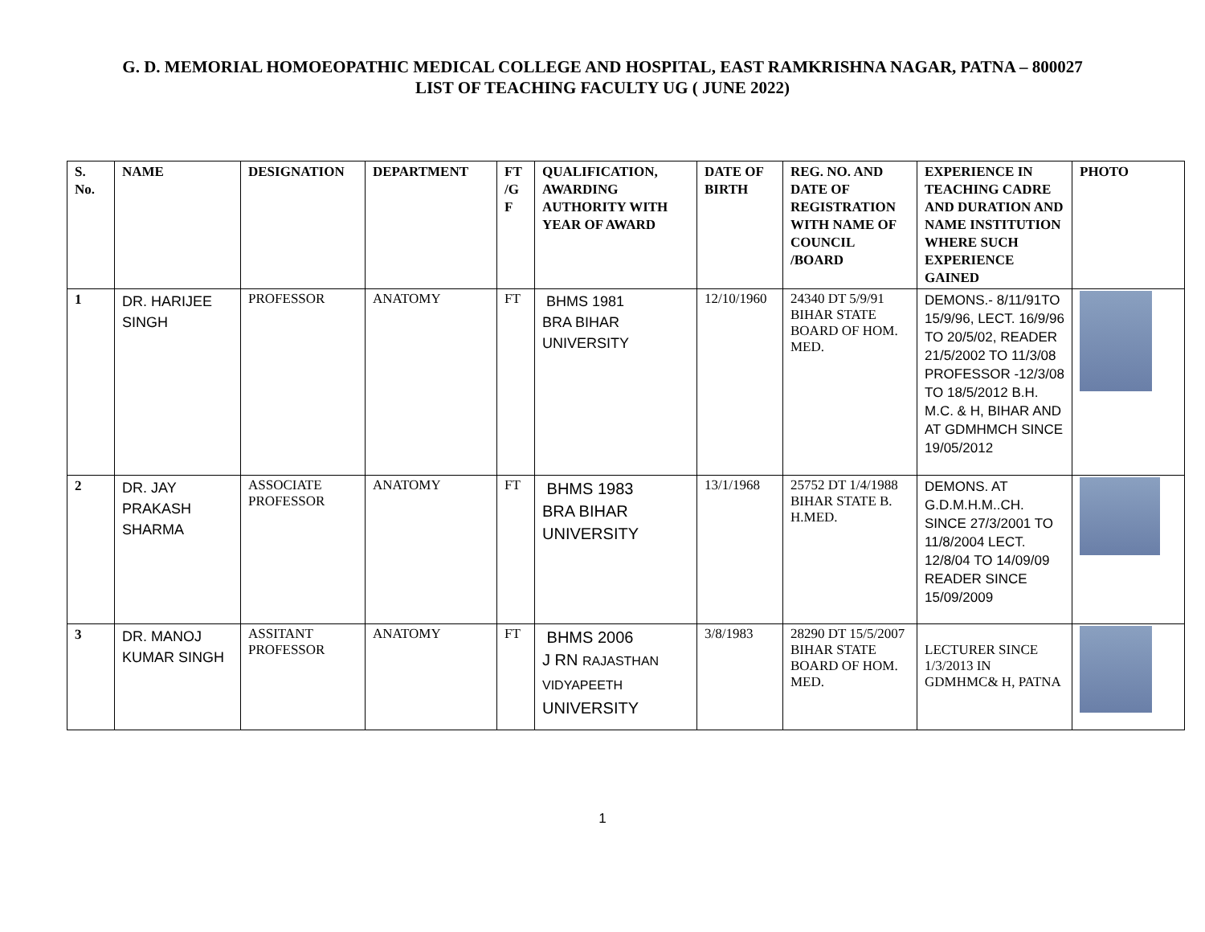G. D. MEMORIAL HOMOEOPATHIC MEDICAL COLLEGE AND HOSPITAL, EAST RAMKRISHNA NAGAR, PATNA – 800027
LIST OF TEACHING FACULTY UG ( JUNE 2022)
| S. No. | NAME | DESIGNATION | DEPARTMENT | FT /G F | QUALIFICATION, AWARDING AUTHORITY WITH YEAR OF AWARD | DATE OF BIRTH | REG. NO. AND DATE OF REGISTRATION WITH NAME OF COUNCIL /BOARD | EXPERIENCE IN TEACHING CADRE AND DURATION AND NAME INSTITUTION WHERE SUCH EXPERIENCE GAINED | PHOTO |
| --- | --- | --- | --- | --- | --- | --- | --- | --- | --- |
| 1 | DR. HARIJEE SINGH | PROFESSOR | ANATOMY | FT | BHMS 1981 BRA BIHAR UNIVERSITY | 12/10/1960 | 24340 DT 5/9/91 BIHAR STATE BOARD OF HOM. MED. | DEMONS.- 8/11/91TO 15/9/96, LECT. 16/9/96 TO 20/5/02, READER 21/5/2002 TO 11/3/08 PROFESSOR -12/3/08 TO 18/5/2012 B.H. M.C. & H, BIHAR AND AT GDMHMCH SINCE 19/05/2012 | |
| 2 | DR. JAY PRAKASH SHARMA | ASSOCIATE PROFESSOR | ANATOMY | FT | BHMS 1983 BRA BIHAR UNIVERSITY | 13/1/1968 | 25752 DT 1/4/1988 BIHAR STATE B. H.MED. | DEMONS. AT G.D.M.H.M..CH. SINCE 27/3/2001 TO 11/8/2004 LECT. 12/8/04 TO 14/09/09 READER SINCE 15/09/2009 | |
| 3 | DR. MANOJ KUMAR SINGH | ASSITANT PROFESSOR | ANATOMY | FT | BHMS 2006 J RN RAJASTHAN VIDYAPEETH UNIVERSITY | 3/8/1983 | 28290 DT 15/5/2007 BIHAR STATE BOARD OF HOM. MED. | LECTURER SINCE 1/3/2013 IN GDMHMC& H, PATNA | |
1